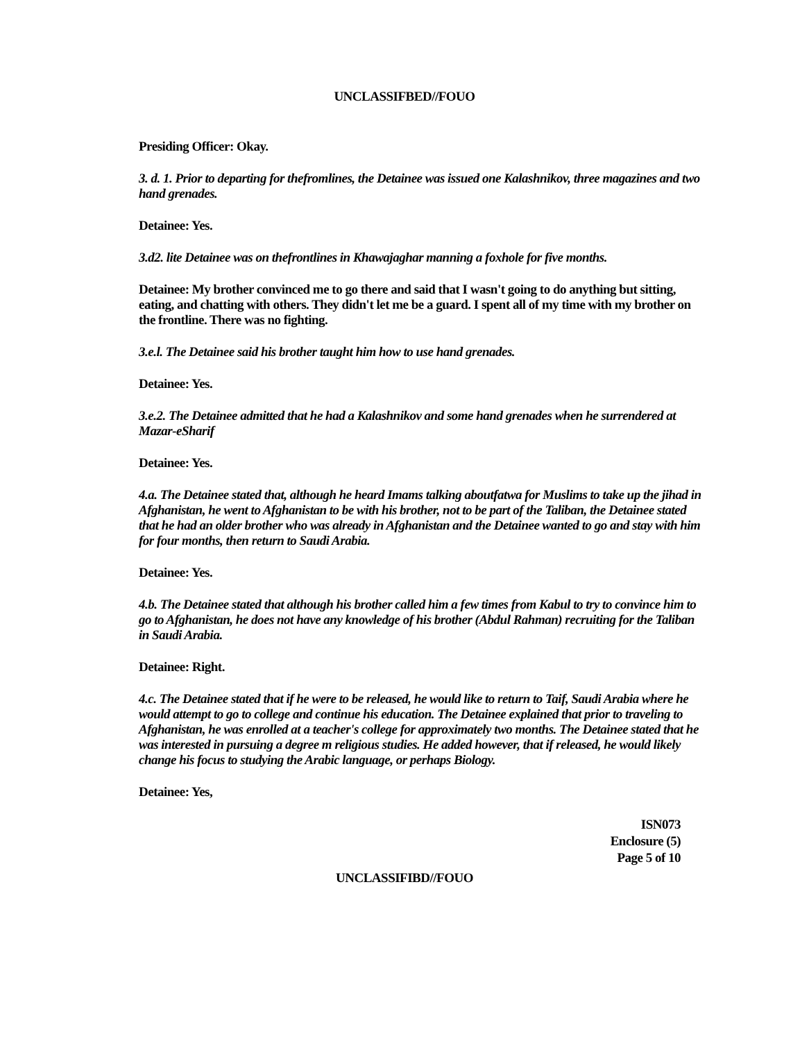UNCLASSIFBED//FOUO
Presiding Officer: Okay.
3. d. 1. Prior to departing for thefromlines, the Detainee was issued one Kalashnikov, three magazines and two hand grenades.
Detainee: Yes.
3.d2. lite Detainee was on thefrontlines in Khawajaghar manning a foxhole for five months.
Detainee: My brother convinced me to go there and said that I wasn't going to do anything but sitting, eating, and chatting with others. They didn't let me be a guard. I spent all of my time with my brother on the frontline. There was no fighting.
3.e.l. The Detainee said his brother taught him how to use hand grenades.
Detainee: Yes.
3.e.2. The Detainee admitted that he had a Kalashnikov and some hand grenades when he surrendered at Mazar-eSharif
Detainee: Yes.
4.a. The Detainee stated that, although he heard Imams talking aboutfatwa for Muslims to take up the jihad in Afghanistan, he went to Afghanistan to be with his brother, not to be part of the Taliban, the Detainee stated that he had an older brother who was already in Afghanistan and the Detainee wanted to go and stay with him for four months, then return to Saudi Arabia.
Detainee: Yes.
4.b. The Detainee stated that although his brother called him a few times from Kabul to try to convince him to go to Afghanistan, he does not have any knowledge of his brother (Abdul Rahman) recruiting for the Taliban in Saudi Arabia.
Detainee: Right.
4.c. The Detainee stated that if he were to be released, he would like to return to Taif, Saudi Arabia where he would attempt to go to college and continue his education. The Detainee explained that prior to traveling to Afghanistan, he was enrolled at a teacher's college for approximately two months. The Detainee stated that he was interested in pursuing a degree m religious studies. He added however, that if released, he would likely change his focus to studying the Arabic language, or perhaps Biology.
Detainee: Yes,
ISN073
Enclosure (5)
Page 5 of 10
UNCLASSIFIBD//FOUO